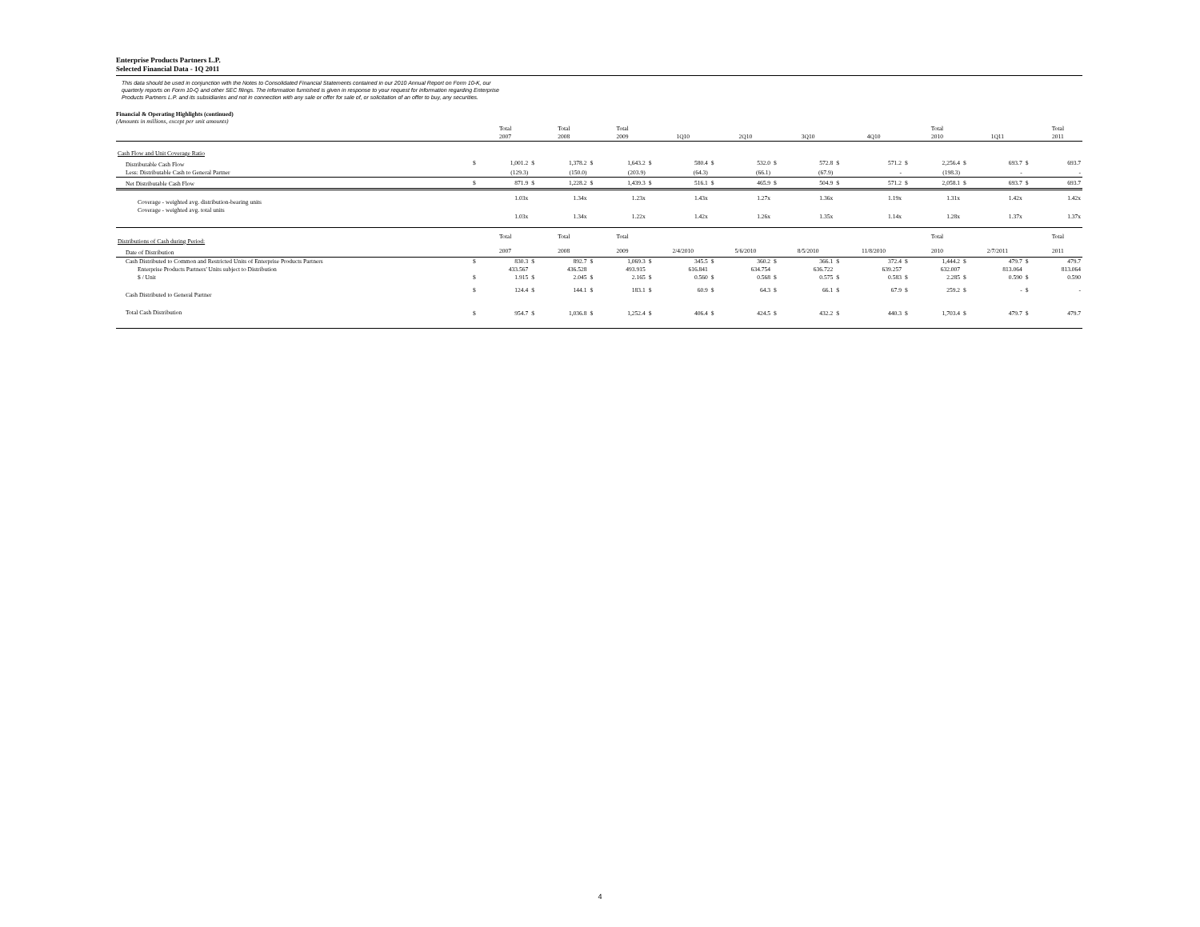Enterprise Products Partners L.P.
Selected Financial Data - 1Q 2011
This data should be used in conjunction with the Notes to Consolidated Financial Statements contained in our 2010 Annual Report on Form 10-K, our
quarterly reports on Form 10-Q and other SEC filings. The information furnished is given in response to your request for information regarding Enterprise
Products Partners L.P. and its subsidiaries and not in connection with any sale or offer for sale of, or solicitation of an offer to buy, any securities.
Financial & Operating Highlights (continued)
(Amounts in millions, except per unit amounts)
| | | Total | | Total | | Total | | | | | | | | | | Total | | | | Total |
| | | 2007 | | 2008 | | 2009 | | 1Q10 | | 2Q10 | | 3Q10 | | 4Q10 | | 2010 | | 1Q11 | | 2011 |
| Cash Flow and Unit Coverage Ratio | | | | | | | | | | | | | | | | | | | | |
| Distributable Cash Flow | $ | 1,001.2 | $ | 1,378.2 | $ | 1,643.2 | $ | 580.4 | $ | 532.0 | $ | 572.8 | $ | 571.2 | $ | 2,256.4 | $ | 693.7 | $ | 693.7 |
| Less: Distributable Cash to General Partner | | (129.3) | | (150.0) | | (203.9) | | (64.3) | | (66.1) | | (67.9) | | - | | (198.3) | | - | | - |
| Net Distributable Cash Flow | $ | 871.9 | $ | 1,228.2 | $ | 1,439.3 | $ | 516.1 | $ | 465.9 | $ | 504.9 | $ | 571.2 | $ | 2,058.1 | $ | 693.7 | $ | 693.7 |
| Coverage - weighted avg. distribution-bearing units | | 1.03x | | 1.34x | | 1.23x | | 1.43x | | 1.27x | | 1.36x | | 1.19x | | 1.31x | | 1.42x | | 1.42x |
| Coverage - weighted avg. total units | | 1.03x | | 1.34x | | 1.22x | | 1.42x | | 1.26x | | 1.35x | | 1.14x | | 1.28x | | 1.37x | | 1.37x |
| Distributions of Cash during Period: | | Total | | Total | | Total | | | | | | | | | | Total | | | | Total |
| Date of Distribution | | 2007 | | 2008 | | 2009 | | 2/4/2010 | | 5/6/2010 | | 8/5/2010 | | 11/8/2010 | | 2010 | | 2/7/2011 | | 2011 |
| Cash Distributed to Common and Restricted Units of Enterprise Products Partners | $ | 830.3 | $ | 892.7 | $ | 1,069.3 | $ | 345.5 | $ | 360.2 | $ | 366.1 | $ | 372.4 | $ | 1,444.2 | $ | 479.7 | $ | 479.7 |
| Enterprise Products Partners' Units subject to Distribution | | 433.567 | | 436.528 | | 493.915 | | 616.841 | | 634.754 | | 636.722 | | 639.257 | | 632.007 | | 813.064 | | 813.064 |
| $ / Unit | $ | 1.915 | $ | 2.045 | $ | 2.165 | $ | 0.560 | $ | 0.568 | $ | 0.575 | $ | 0.583 | $ | 2.285 | $ | 0.590 | $ | 0.590 |
| Cash Distributed to General Partner | $ | 124.4 | $ | 144.1 | $ | 183.1 | $ | 60.9 | $ | 64.3 | $ | 66.1 | $ | 67.9 | $ | 259.2 | $ | - | $ | - |
| Total Cash Distribution | $ | 954.7 | $ | 1,036.8 | $ | 1,252.4 | $ | 406.4 | $ | 424.5 | $ | 432.2 | $ | 440.3 | $ | 1,703.4 | $ | 479.7 | $ | 479.7 |
4